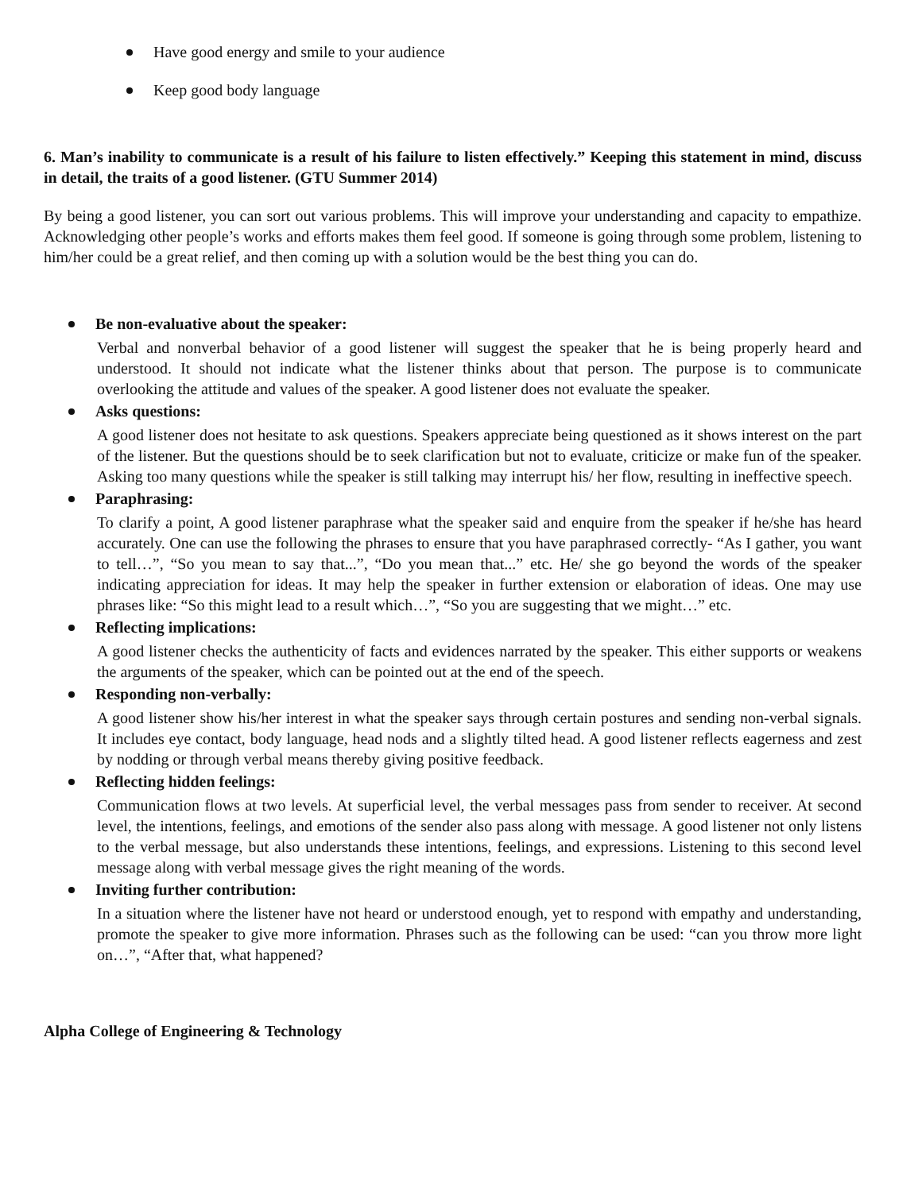Have good energy and smile to your audience
Keep good body language
6. Man’s inability to communicate is a result of his failure to listen effectively.” Keeping this statement in mind, discuss in detail, the traits of a good listener. (GTU Summer 2014)
By being a good listener, you can sort out various problems. This will improve your understanding and capacity to empathize. Acknowledging other people’s works and efforts makes them feel good. If someone is going through some problem, listening to him/her could be a great relief, and then coming up with a solution would be the best thing you can do.
Be non-evaluative about the speaker:
Verbal and nonverbal behavior of a good listener will suggest the speaker that he is being properly heard and understood. It should not indicate what the listener thinks about that person. The purpose is to communicate overlooking the attitude and values of the speaker. A good listener does not evaluate the speaker.
Asks questions:
A good listener does not hesitate to ask questions. Speakers appreciate being questioned as it shows interest on the part of the listener. But the questions should be to seek clarification but not to evaluate, criticize or make fun of the speaker. Asking too many questions while the speaker is still talking may interrupt his/ her flow, resulting in ineffective speech.
Paraphrasing:
To clarify a point, A good listener paraphrase what the speaker said and enquire from the speaker if he/she has heard accurately. One can use the following the phrases to ensure that you have paraphrased correctly- “As I gather, you want to tell…”, “So you mean to say that...”, “Do you mean that...” etc. He/ she go beyond the words of the speaker indicating appreciation for ideas. It may help the speaker in further extension or elaboration of ideas. One may use phrases like: “So this might lead to a result which…”, “So you are suggesting that we might…” etc.
Reflecting implications:
A good listener checks the authenticity of facts and evidences narrated by the speaker. This either supports or weakens the arguments of the speaker, which can be pointed out at the end of the speech.
Responding non-verbally:
A good listener show his/her interest in what the speaker says through certain postures and sending non-verbal signals. It includes eye contact, body language, head nods and a slightly tilted head. A good listener reflects eagerness and zest by nodding or through verbal means thereby giving positive feedback.
Reflecting hidden feelings:
Communication flows at two levels. At superficial level, the verbal messages pass from sender to receiver. At second level, the intentions, feelings, and emotions of the sender also pass along with message. A good listener not only listens to the verbal message, but also understands these intentions, feelings, and expressions. Listening to this second level message along with verbal message gives the right meaning of the words.
Inviting further contribution:
In a situation where the listener have not heard or understood enough, yet to respond with empathy and understanding, promote the speaker to give more information. Phrases such as the following can be used: “can you throw more light on…”, “After that, what happened?
Alpha College of Engineering & Technology